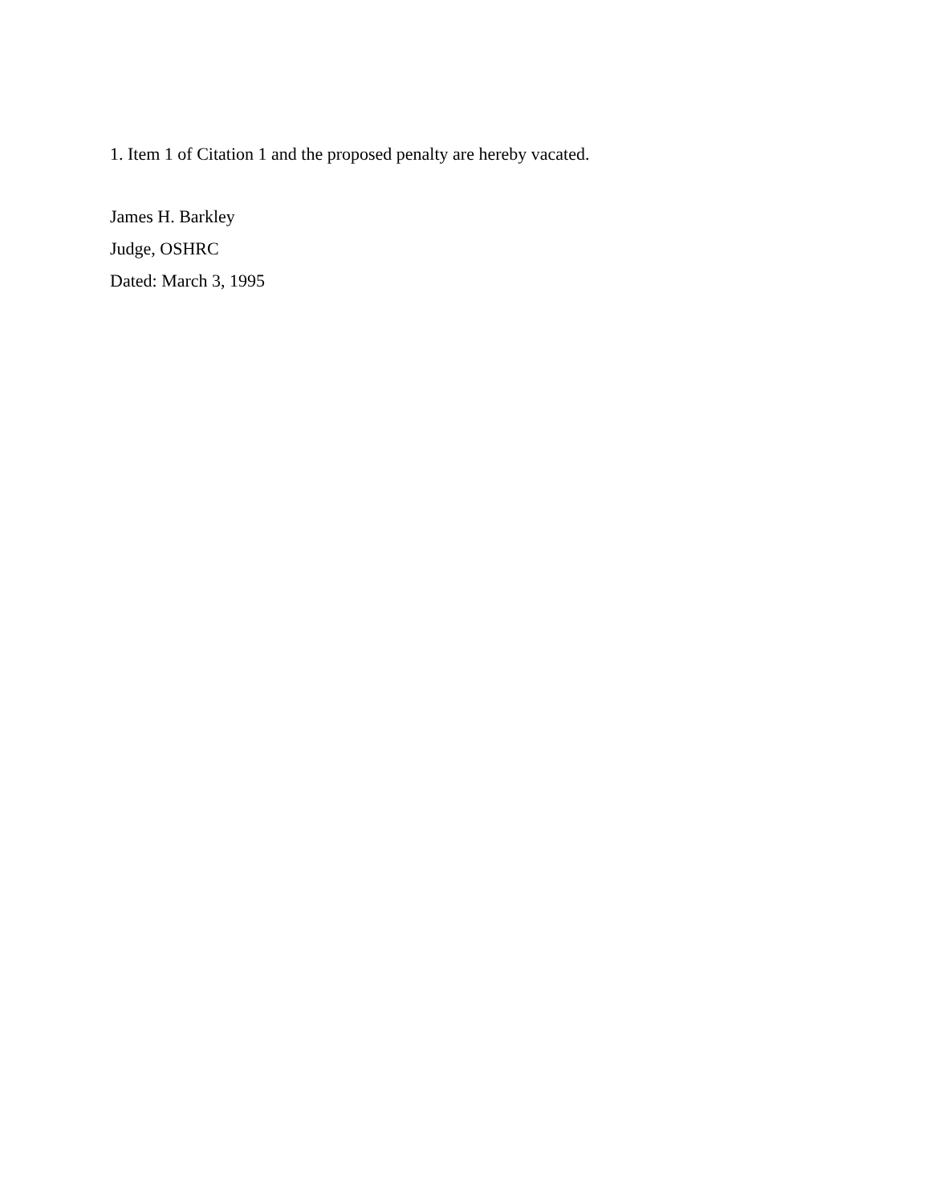1. Item 1 of Citation 1 and the proposed penalty are hereby vacated.
James H. Barkley
Judge, OSHRC
Dated: March 3, 1995